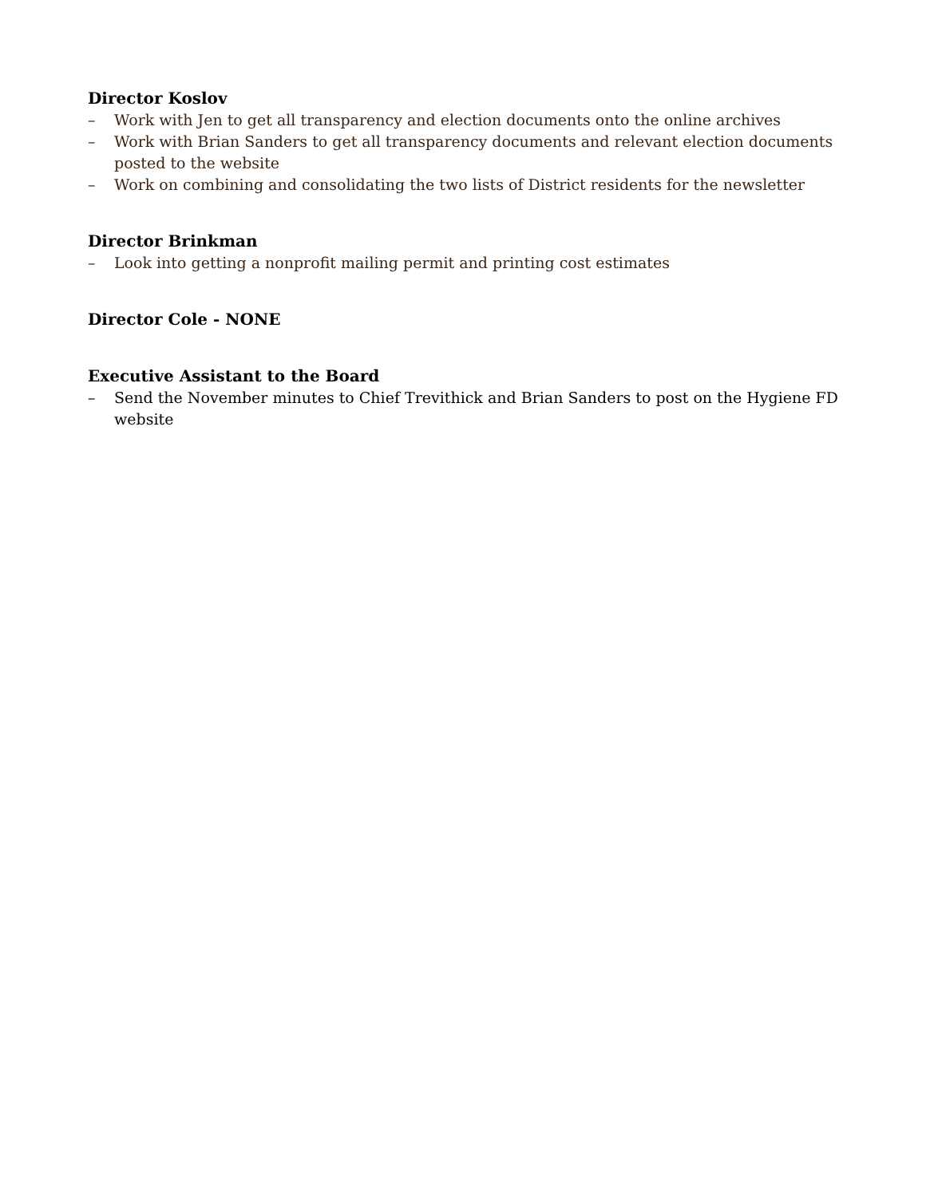Director Koslov
– Work with Jen to get all transparency and election documents onto the online archives
– Work with Brian Sanders to get all transparency documents and relevant election documents posted to the website
– Work on combining and consolidating the two lists of District residents for the newsletter
Director Brinkman
– Look into getting a nonprofit mailing permit and printing cost estimates
Director Cole - NONE
Executive Assistant to the Board
– Send the November minutes to Chief Trevithick and Brian Sanders to post on the Hygiene FD website